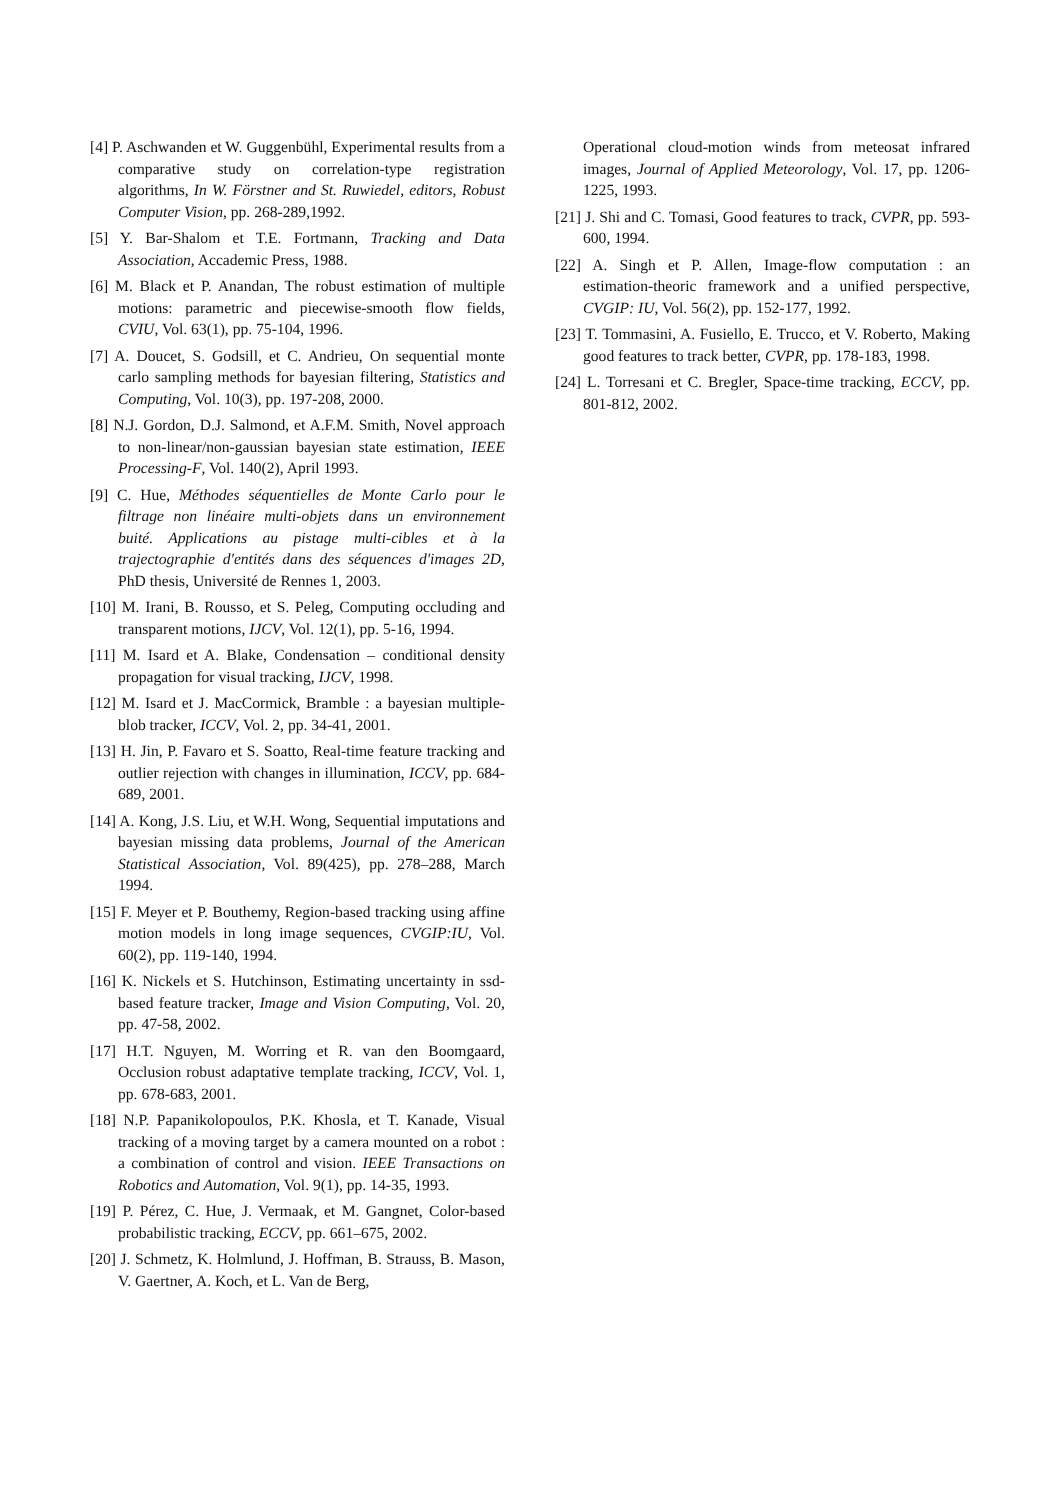[4] P. Aschwanden et W. Guggenbühl, Experimental results from a comparative study on correlation-type registration algorithms, In W. Förstner and St. Ruwiedel, editors, Robust Computer Vision, pp. 268-289,1992.
[5] Y. Bar-Shalom et T.E. Fortmann, Tracking and Data Association, Accademic Press, 1988.
[6] M. Black et P. Anandan, The robust estimation of multiple motions: parametric and piecewise-smooth flow fields, CVIU, Vol. 63(1), pp. 75-104, 1996.
[7] A. Doucet, S. Godsill, et C. Andrieu, On sequential monte carlo sampling methods for bayesian filtering, Statistics and Computing, Vol. 10(3), pp. 197-208, 2000.
[8] N.J. Gordon, D.J. Salmond, et A.F.M. Smith, Novel approach to non-linear/non-gaussian bayesian state estimation, IEEE Processing-F, Vol. 140(2), April 1993.
[9] C. Hue, Méthodes séquentielles de Monte Carlo pour le filtrage non linéaire multi-objets dans un environnement buité. Applications au pistage multi-cibles et à la trajectographie d'entités dans des séquences d'images 2D, PhD thesis, Université de Rennes 1, 2003.
[10] M. Irani, B. Rousso, et S. Peleg, Computing occluding and transparent motions, IJCV, Vol. 12(1), pp. 5-16, 1994.
[11] M. Isard et A. Blake, Condensation – conditional density propagation for visual tracking, IJCV, 1998.
[12] M. Isard et J. MacCormick, Bramble : a bayesian multiple-blob tracker, ICCV, Vol. 2, pp. 34-41, 2001.
[13] H. Jin, P. Favaro et S. Soatto, Real-time feature tracking and outlier rejection with changes in illumination, ICCV, pp. 684-689, 2001.
[14] A. Kong, J.S. Liu, et W.H. Wong, Sequential imputations and bayesian missing data problems, Journal of the American Statistical Association, Vol. 89(425), pp. 278–288, March 1994.
[15] F. Meyer et P. Bouthemy, Region-based tracking using affine motion models in long image sequences, CVGIP:IU, Vol. 60(2), pp. 119-140, 1994.
[16] K. Nickels et S. Hutchinson, Estimating uncertainty in ssd-based feature tracker, Image and Vision Computing, Vol. 20, pp. 47-58, 2002.
[17] H.T. Nguyen, M. Worring et R. van den Boomgaard, Occlusion robust adaptative template tracking, ICCV, Vol. 1, pp. 678-683, 2001.
[18] N.P. Papanikolopoulos, P.K. Khosla, et T. Kanade, Visual tracking of a moving target by a camera mounted on a robot : a combination of control and vision. IEEE Transactions on Robotics and Automation, Vol. 9(1), pp. 14-35, 1993.
[19] P. Pérez, C. Hue, J. Vermaak, et M. Gangnet, Color-based probabilistic tracking, ECCV, pp. 661–675, 2002.
[20] J. Schmetz, K. Holmlund, J. Hoffman, B. Strauss, B. Mason, V. Gaertner, A. Koch, et L. Van de Berg,
Operational cloud-motion winds from meteosat infrared images, Journal of Applied Meteorology, Vol. 17, pp. 1206-1225, 1993.
[21] J. Shi and C. Tomasi, Good features to track, CVPR, pp. 593-600, 1994.
[22] A. Singh et P. Allen, Image-flow computation : an estimation-theoric framework and a unified perspective, CVGIP: IU, Vol. 56(2), pp. 152-177, 1992.
[23] T. Tommasini, A. Fusiello, E. Trucco, et V. Roberto, Making good features to track better, CVPR, pp. 178-183, 1998.
[24] L. Torresani et C. Bregler, Space-time tracking, ECCV, pp. 801-812, 2002.